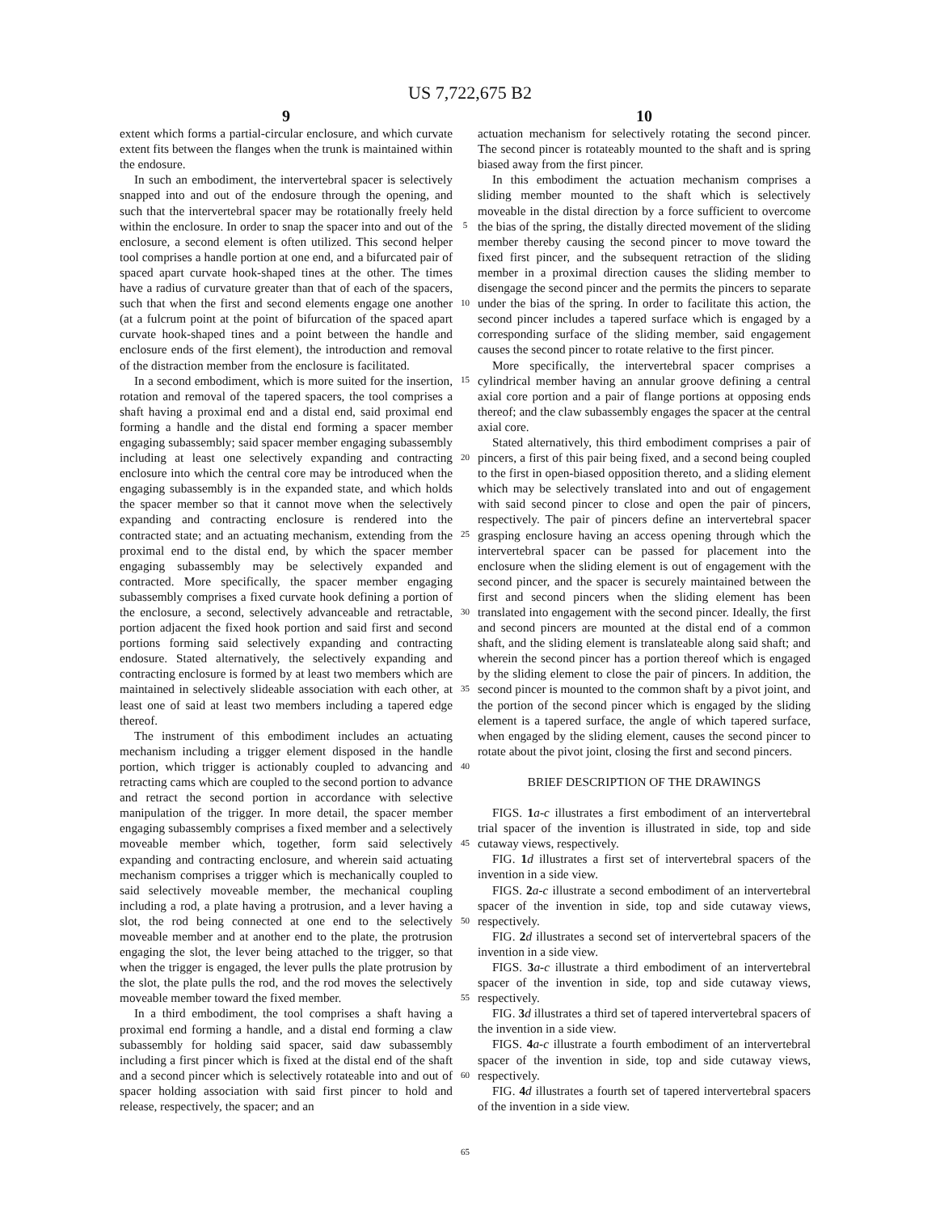US 7,722,675 B2
9
extent which forms a partial-circular enclosure, and which curvate extent fits between the flanges when the trunk is maintained within the endosure.
In such an embodiment, the intervertebral spacer is selectively snapped into and out of the endosure through the opening, and such that the intervertebral spacer may be rotationally freely held within the enclosure. In order to snap the spacer into and out of the enclosure, a second element is often utilized. This second helper tool comprises a handle portion at one end, and a bifurcated pair of spaced apart curvate hook-shaped tines at the other. The times have a radius of curvature greater than that of each of the spacers, such that when the first and second elements engage one another (at a fulcrum point at the point of bifurcation of the spaced apart curvate hook-shaped tines and a point between the handle and enclosure ends of the first element), the introduction and removal of the distraction member from the enclosure is facilitated.
In a second embodiment, which is more suited for the insertion, rotation and removal of the tapered spacers, the tool comprises a shaft having a proximal end and a distal end, said proximal end forming a handle and the distal end forming a spacer member engaging subassembly; said spacer member engaging subassembly including at least one selectively expanding and contracting enclosure into which the central core may be introduced when the engaging subassembly is in the expanded state, and which holds the spacer member so that it cannot move when the selectively expanding and contracting enclosure is rendered into the contracted state; and an actuating mechanism, extending from the proximal end to the distal end, by which the spacer member engaging subassembly may be selectively expanded and contracted. More specifically, the spacer member engaging subassembly comprises a fixed curvate hook defining a portion of the enclosure, a second, selectively advanceable and retractable, portion adjacent the fixed hook portion and said first and second portions forming said selectively expanding and contracting endosure. Stated alternatively, the selectively expanding and contracting enclosure is formed by at least two members which are maintained in selectively slideable association with each other, at least one of said at least two members including a tapered edge thereof.
The instrument of this embodiment includes an actuating mechanism including a trigger element disposed in the handle portion, which trigger is actionably coupled to advancing and retracting cams which are coupled to the second portion to advance and retract the second portion in accordance with selective manipulation of the trigger. In more detail, the spacer member engaging subassembly comprises a fixed member and a selectively moveable member which, together, form said selectively expanding and contracting enclosure, and wherein said actuating mechanism comprises a trigger which is mechanically coupled to said selectively moveable member, the mechanical coupling including a rod, a plate having a protrusion, and a lever having a slot, the rod being connected at one end to the selectively moveable member and at another end to the plate, the protrusion engaging the slot, the lever being attached to the trigger, so that when the trigger is engaged, the lever pulls the plate protrusion by the slot, the plate pulls the rod, and the rod moves the selectively moveable member toward the fixed member.
In a third embodiment, the tool comprises a shaft having a proximal end forming a handle, and a distal end forming a claw subassembly for holding said spacer, said daw subassembly including a first pincer which is fixed at the distal end of the shaft and a second pincer which is selectively rotateable into and out of spacer holding association with said first pincer to hold and release, respectively, the spacer; and an
5
10
15
20
25
30
35
40
45
50
55
60
65
10
actuation mechanism for selectively rotating the second pincer. The second pincer is rotateably mounted to the shaft and is spring biased away from the first pincer.
In this embodiment the actuation mechanism comprises a sliding member mounted to the shaft which is selectively moveable in the distal direction by a force sufficient to overcome the bias of the spring, the distally directed movement of the sliding member thereby causing the second pincer to move toward the fixed first pincer, and the subsequent retraction of the sliding member in a proximal direction causes the sliding member to disengage the second pincer and the permits the pincers to separate under the bias of the spring. In order to facilitate this action, the second pincer includes a tapered surface which is engaged by a corresponding surface of the sliding member, said engagement causes the second pincer to rotate relative to the first pincer.
More specifically, the intervertebral spacer comprises a cylindrical member having an annular groove defining a central axial core portion and a pair of flange portions at opposing ends thereof; and the claw subassembly engages the spacer at the central axial core.
Stated alternatively, this third embodiment comprises a pair of pincers, a first of this pair being fixed, and a second being coupled to the first in open-biased opposition thereto, and a sliding element which may be selectively translated into and out of engagement with said second pincer to close and open the pair of pincers, respectively. The pair of pincers define an intervertebral spacer grasping enclosure having an access opening through which the intervertebral spacer can be passed for placement into the enclosure when the sliding element is out of engagement with the second pincer, and the spacer is securely maintained between the first and second pincers when the sliding element has been translated into engagement with the second pincer. Ideally, the first and second pincers are mounted at the distal end of a common shaft, and the sliding element is translateable along said shaft; and wherein the second pincer has a portion thereof which is engaged by the sliding element to close the pair of pincers. In addition, the second pincer is mounted to the common shaft by a pivot joint, and the portion of the second pincer which is engaged by the sliding element is a tapered surface, the angle of which tapered surface, when engaged by the sliding element, causes the second pincer to rotate about the pivot joint, closing the first and second pincers.
BRIEF DESCRIPTION OF THE DRAWINGS
FIGS. 1 a-c illustrates a first embodiment of an intervertebral trial spacer of the invention is illustrated in side, top and side cutaway views, respectively.
FIG. 1 d illustrates a first set of intervertebral spacers of the invention in a side view.
FIGS. 2 a-c illustrate a second embodiment of an intervertebral spacer of the invention in side, top and side cutaway views, respectively.
FIG. 2 d illustrates a second set of intervertebral spacers of the invention in a side view.
FIGS. 3 a-c illustrate a third embodiment of an intervertebral spacer of the invention in side, top and side cutaway views, respectively.
FIG. 3 d illustrates a third set of tapered intervertebral spacers of the invention in a side view.
FIGS. 4 a-c illustrate a fourth embodiment of an intervertebral spacer of the invention in side, top and side cutaway views, respectively.
FIG. 4 d illustrates a fourth set of tapered intervertebral spacers of the invention in a side view.